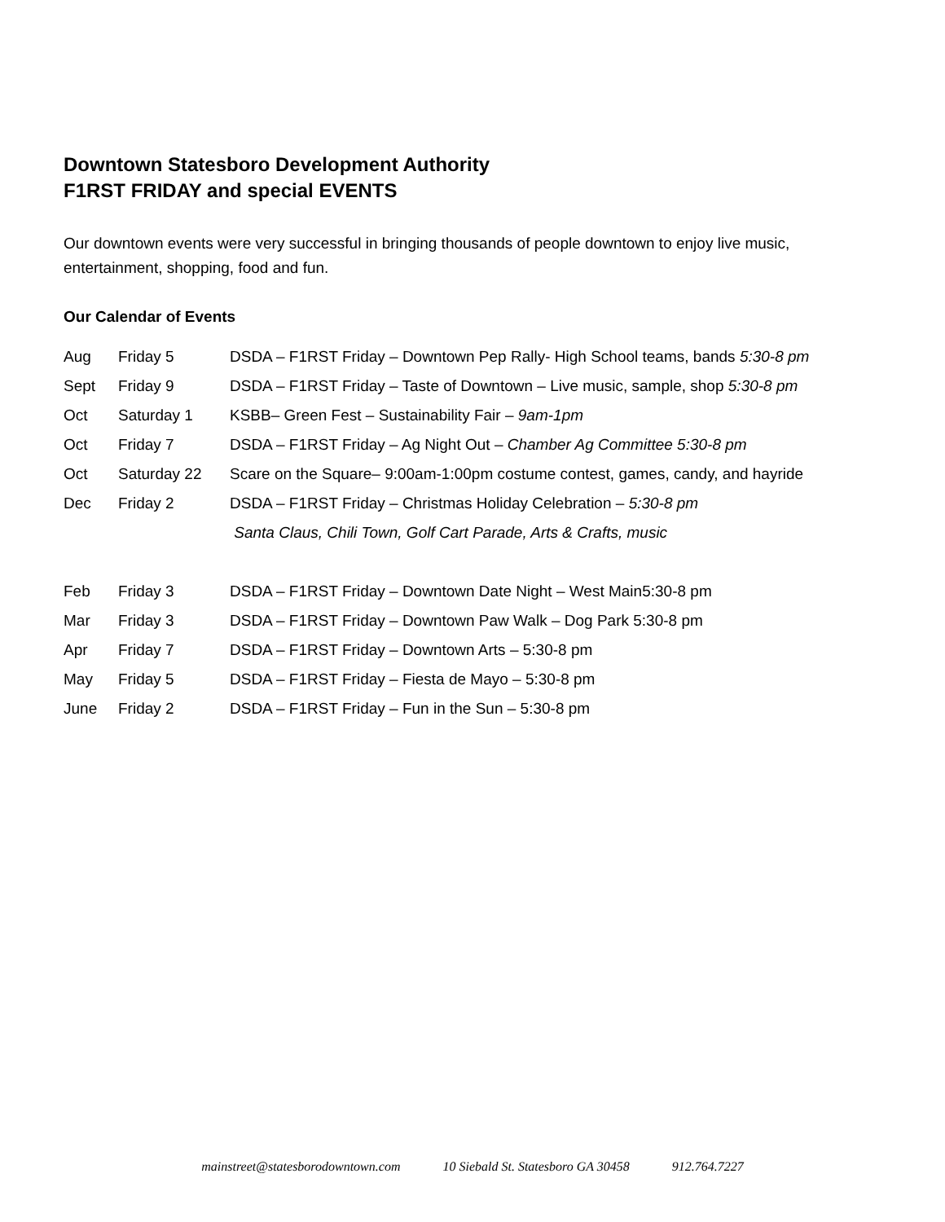Downtown Statesboro Development Authority
F1RST FRIDAY and special EVENTS
Our downtown events were very successful in bringing thousands of people downtown to enjoy live music, entertainment, shopping, food and fun.
Our Calendar of Events
| Aug | Friday 5 | DSDA – F1RST Friday – Downtown Pep Rally- High School teams, bands 5:30-8 pm |
| Sept | Friday 9 | DSDA – F1RST Friday – Taste of Downtown – Live music, sample, shop 5:30-8 pm |
| Oct | Saturday 1 | KSBB– Green Fest – Sustainability Fair – 9am-1pm |
| Oct | Friday 7 | DSDA – F1RST Friday – Ag Night Out – Chamber Ag Committee 5:30-8 pm |
| Oct | Saturday 22 | Scare on the Square– 9:00am-1:00pm costume contest, games, candy, and hayride |
| Dec | Friday 2 | DSDA – F1RST Friday – Christmas Holiday Celebration – 5:30-8 pm |
| | | Santa Claus, Chili Town, Golf Cart Parade, Arts & Crafts, music |
| Feb | Friday 3 | DSDA – F1RST Friday – Downtown Date Night – West Main5:30-8 pm |
| Mar | Friday 3 | DSDA – F1RST Friday – Downtown Paw Walk – Dog Park 5:30-8 pm |
| Apr | Friday 7 | DSDA – F1RST Friday – Downtown Arts – 5:30-8 pm |
| May | Friday 5 | DSDA – F1RST Friday – Fiesta de Mayo – 5:30-8 pm |
| June | Friday 2 | DSDA – F1RST Friday – Fun in the Sun – 5:30-8 pm |
mainstreet@statesborodowntown.com 10 Siebald St. Statesboro GA 30458 912.764.7227